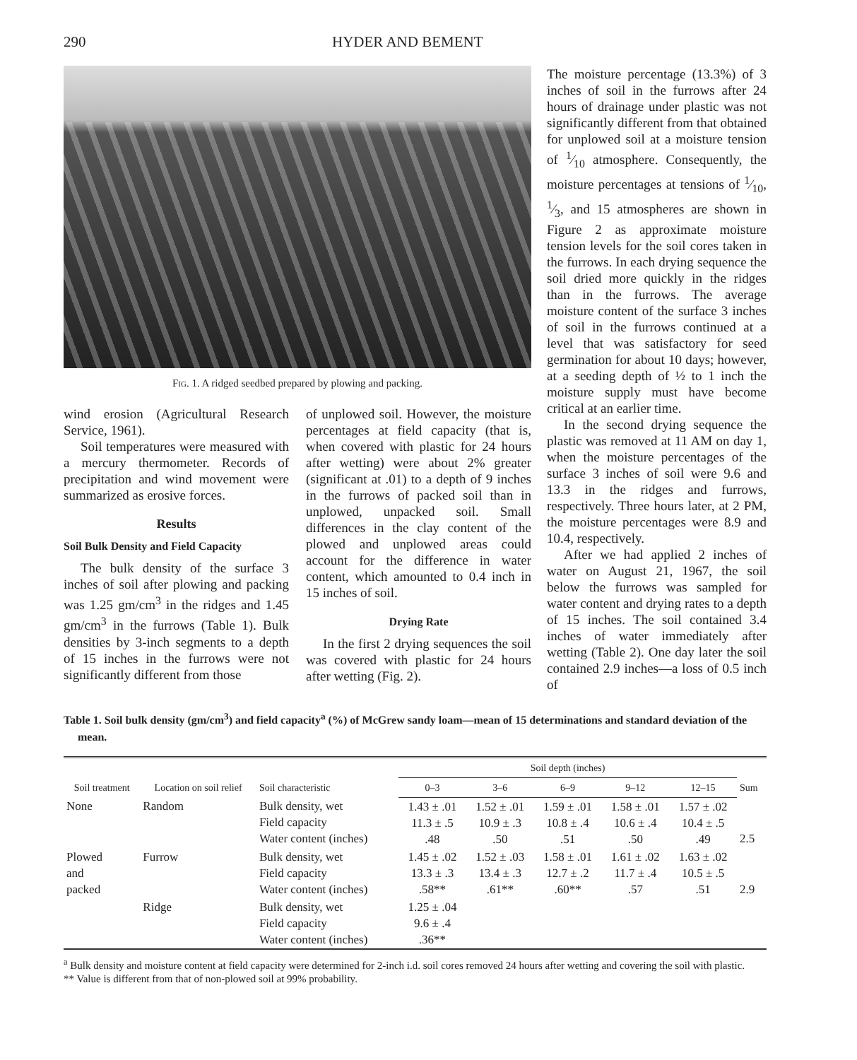290 HYDER AND BEMENT
Fig. 1. A ridged seedbed prepared by plowing and packing.
wind erosion (Agricultural Research Service, 1961).
Soil temperatures were measured with a mercury thermometer. Records of precipitation and wind movement were summarized as erosive forces.
Results
Soil Bulk Density and Field Capacity
The bulk density of the surface 3 inches of soil after plowing and packing was 1.25 gm/cm<sup>3</sup> in the ridges and 1.45 gm/cm<sup>3</sup> in the furrows (Table 1). Bulk densities by 3-inch segments to a depth of 15 inches in the furrows were not significantly different from those
of unplowed soil. However, the moisture percentages at field capacity (that is, when covered with plastic for 24 hours after wetting) were about 2% greater (significant at .01) to a depth of 9 inches in the furrows of packed soil than in unplowed, unpacked soil. Small differences in the clay content of the plowed and unplowed areas could account for the difference in water content, which amounted to 0.4 inch in 15 inches of soil.
Drying Rate
In the first 2 drying sequences the soil was covered with plastic for 24 hours after wetting (Fig. 2).
The moisture percentage (13.3%) of 3 inches of soil in the furrows after 24 hours of drainage under plastic was not significantly different from that obtained for unplowed soil at a moisture tension of 1⁄10 atmosphere. Consequently, the moisture percentages at tensions of 1⁄10, 1⁄3, and 15 atmospheres are shown in Figure 2 as approximate moisture tension levels for the soil cores taken in the furrows. In each drying sequence the soil dried more quickly in the ridges than in the furrows. The average moisture content of the surface 3 inches of soil in the furrows continued at a level that was satisfactory for seed germination for about 10 days; however, at a seeding depth of ½ to 1 inch the moisture supply must have become critical at an earlier time.
In the second drying sequence the plastic was removed at 11 AM on day 1, when the moisture percentages of the surface 3 inches of soil were 9.6 and 13.3 in the ridges and furrows, respectively. Three hours later, at 2 PM, the moisture percentages were 8.9 and 10.4, respectively.
After we had applied 2 inches of water on August 21, 1967, the soil below the furrows was sampled for water content and drying rates to a depth of 15 inches. The soil contained 3.4 inches of water immediately after wetting (Table 2). One day later the soil contained 2.9 inches—a loss of 0.5 inch of
Table 1. Soil bulk density (gm/cm<sup>3</sup>) and field capacity<sup>a</sup> (%) of McGrew sandy loam—mean of 15 determinations and standard deviation of the mean.
| Soil treatment | Location on soil relief | Soil characteristic | Soil depth (inches) | | | | | Sum |
| --- | --- | --- | --- | --- | --- | --- | --- | --- |
| | | | 0–3 | 3–6 | 6–9 | 9–12 | 12–15 | |
| None | Random | Bulk density, wet Field capacity Water content (inches) | 1.43 ± .01 11.3 ± .5 .48 | 1.52 ± .01 10.9 ± .3 .50 | 1.59 ± .01 10.8 ± .4 .51 | 1.58 ± .01 10.6 ± .4 .50 | 1.57 ± .02 10.4 ± .5 .49 | 2.5 |
| Plowed and packed | Furrow | Bulk density, wet Field capacity Water content (inches) | 1.45 ± .02 13.3 ± .3 .58** | 1.52 ± .03 13.4 ± .3 .61** | 1.58 ± .01 12.7 ± .2 .60** | 1.61 ± .02 11.7 ± .4 .57 | 1.63 ± .02 10.5 ± .5 .51 | 2.9 |
| | Ridge | Bulk density, wet Field capacity Water content (inches) | 1.25 ± .04 9.6 ± .4 .36** | | | | | |
<sup>a</sup> Bulk density and moisture content at field capacity were determined for 2-inch i.d. soil cores removed 24 hours after wetting and covering the soil with plastic.
** Value is different from that of non-plowed soil at 99% probability.